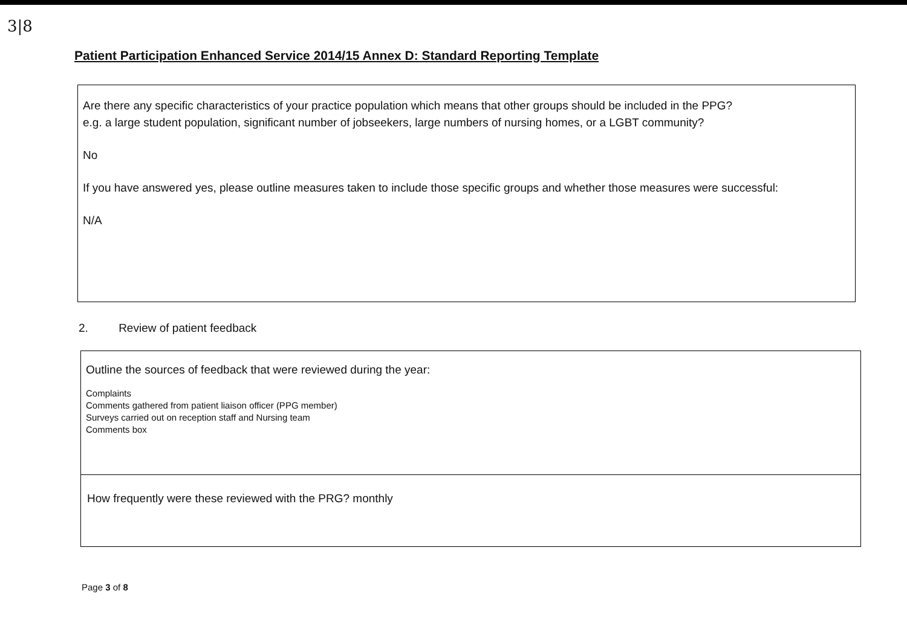3|8
Patient Participation Enhanced Service 2014/15 Annex D: Standard Reporting Template
Are there any specific characteristics of your practice population which means that other groups should be included in the PPG?
e.g. a large student population, significant number of jobseekers, large numbers of nursing homes, or a LGBT community?
No
If you have answered yes, please outline measures taken to include those specific groups and whether those measures were successful:
N/A
2. Review of patient feedback
Outline the sources of feedback that were reviewed during the year:
Complaints
Comments gathered from patient liaison officer (PPG member)
Surveys carried out on reception staff and Nursing team
Comments box
How frequently were these reviewed with the PRG? monthly
Page 3 of 8